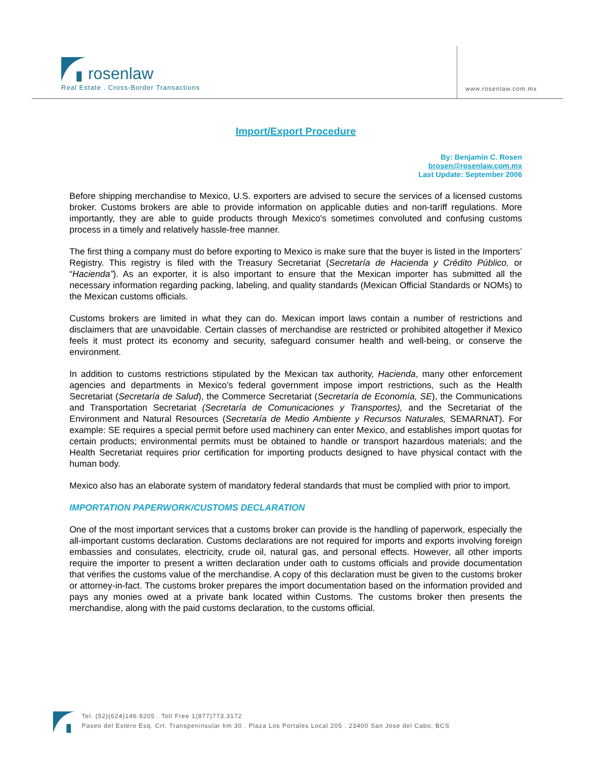rosenlaw
Real Estate . Cross-Border Transactions
www.rosenlaw.com.mx
Import/Export Procedure
By: Benjamin C. Rosen
brosen@rosenlaw.com.mx
Last Update: September 2006
Before shipping merchandise to Mexico, U.S. exporters are advised to secure the services of a licensed customs broker. Customs brokers are able to provide information on applicable duties and non-tariff regulations. More importantly, they are able to guide products through Mexico's sometimes convoluted and confusing customs process in a timely and relatively hassle-free manner.
The first thing a company must do before exporting to Mexico is make sure that the buyer is listed in the Importers’ Registry. This registry is filed with the Treasury Secretariat (Secretaría de Hacienda y Crédito Público, or “Hacienda”). As an exporter, it is also important to ensure that the Mexican importer has submitted all the necessary information regarding packing, labeling, and quality standards (Mexican Official Standards or NOMs) to the Mexican customs officials.
Customs brokers are limited in what they can do. Mexican import laws contain a number of restrictions and disclaimers that are unavoidable. Certain classes of merchandise are restricted or prohibited altogether if Mexico feels it must protect its economy and security, safeguard consumer health and well-being, or conserve the environment.
In addition to customs restrictions stipulated by the Mexican tax authority, Hacienda, many other enforcement agencies and departments in Mexico’s federal government impose import restrictions, such as the Health Secretariat (Secretaría de Salud), the Commerce Secretariat (Secretaría de Economía, SE), the Communications and Transportation Secretariat (Secretaría de Comunicaciones y Transportes), and the Secretariat of the Environment and Natural Resources (Secretaría de Medio Ambiente y Recursos Naturales, SEMARNAT). For example: SE requires a special permit before used machinery can enter Mexico, and establishes import quotas for certain products; environmental permits must be obtained to handle or transport hazardous materials; and the Health Secretariat requires prior certification for importing products designed to have physical contact with the human body.
Mexico also has an elaborate system of mandatory federal standards that must be complied with prior to import.
IMPORTATION PAPERWORK/CUSTOMS DECLARATION
One of the most important services that a customs broker can provide is the handling of paperwork, especially the all-important customs declaration. Customs declarations are not required for imports and exports involving foreign embassies and consulates, electricity, crude oil, natural gas, and personal effects. However, all other imports require the importer to present a written declaration under oath to customs officials and provide documentation that verifies the customs value of the merchandise. A copy of this declaration must be given to the customs broker or attorney-in-fact. The customs broker prepares the import documentation based on the information provided and pays any monies owed at a private bank located within Customs. The customs broker then presents the merchandise, along with the paid customs declaration, to the customs official.
Tel. (52)(624)146.9205 . Toll Free 1(877)773.3172
Paseo del Estero Esq. Crt. Transpeninsular km 30 . Plaza Los Portales Local 205 . 23400 San Jose del Cabo, BCS